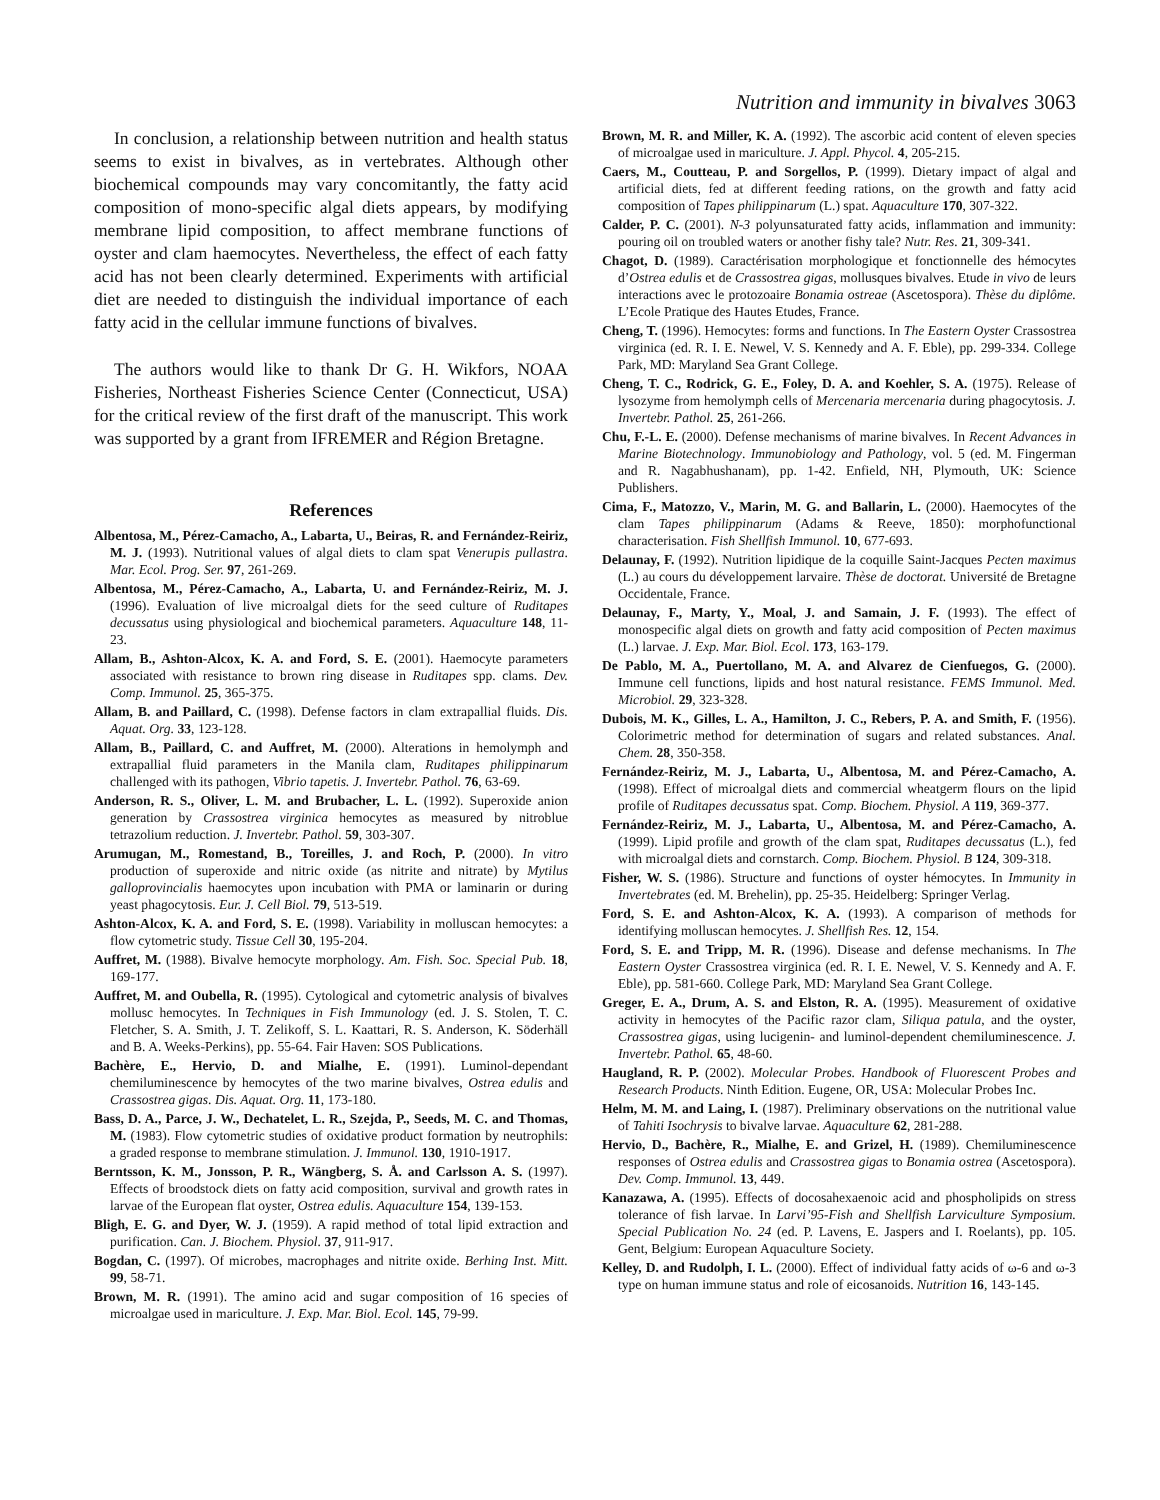Nutrition and immunity in bivalves 3063
In conclusion, a relationship between nutrition and health status seems to exist in bivalves, as in vertebrates. Although other biochemical compounds may vary concomitantly, the fatty acid composition of mono-specific algal diets appears, by modifying membrane lipid composition, to affect membrane functions of oyster and clam haemocytes. Nevertheless, the effect of each fatty acid has not been clearly determined. Experiments with artificial diet are needed to distinguish the individual importance of each fatty acid in the cellular immune functions of bivalves.
The authors would like to thank Dr G. H. Wikfors, NOAA Fisheries, Northeast Fisheries Science Center (Connecticut, USA) for the critical review of the first draft of the manuscript. This work was supported by a grant from IFREMER and Région Bretagne.
References
Albentosa, M., Pérez-Camacho, A., Labarta, U., Beiras, R. and Fernández-Reiriz, M. J. (1993). Nutritional values of algal diets to clam spat Venerupis pullastra. Mar. Ecol. Prog. Ser. 97, 261-269.
Albentosa, M., Pérez-Camacho, A., Labarta, U. and Fernández-Reiriz, M. J. (1996). Evaluation of live microalgal diets for the seed culture of Ruditapes decussatus using physiological and biochemical parameters. Aquaculture 148, 11-23.
Allam, B., Ashton-Alcox, K. A. and Ford, S. E. (2001). Haemocyte parameters associated with resistance to brown ring disease in Ruditapes spp. clams. Dev. Comp. Immunol. 25, 365-375.
Allam, B. and Paillard, C. (1998). Defense factors in clam extrapallial fluids. Dis. Aquat. Org. 33, 123-128.
Allam, B., Paillard, C. and Auffret, M. (2000). Alterations in hemolymph and extrapallial fluid parameters in the Manila clam, Ruditapes philippinarum challenged with its pathogen, Vibrio tapetis. J. Invertebr. Pathol. 76, 63-69.
Anderson, R. S., Oliver, L. M. and Brubacher, L. L. (1992). Superoxide anion generation by Crassostrea virginica hemocytes as measured by nitroblue tetrazolium reduction. J. Invertebr. Pathol. 59, 303-307.
Arumugan, M., Romestand, B., Toreilles, J. and Roch, P. (2000). In vitro production of superoxide and nitric oxide (as nitrite and nitrate) by Mytilus galloprovincialis haemocytes upon incubation with PMA or laminarin or during yeast phagocytosis. Eur. J. Cell Biol. 79, 513-519.
Ashton-Alcox, K. A. and Ford, S. E. (1998). Variability in molluscan hemocytes: a flow cytometric study. Tissue Cell 30, 195-204.
Auffret, M. (1988). Bivalve hemocyte morphology. Am. Fish. Soc. Special Pub. 18, 169-177.
Auffret, M. and Oubella, R. (1995). Cytological and cytometric analysis of bivalves mollusc hemocytes. In Techniques in Fish Immunology (ed. J. S. Stolen, T. C. Fletcher, S. A. Smith, J. T. Zelikoff, S. L. Kaattari, R. S. Anderson, K. Söderhäll and B. A. Weeks-Perkins), pp. 55-64. Fair Haven: SOS Publications.
Bachère, E., Hervio, D. and Mialhe, E. (1991). Luminol-dependant chemiluminescence by hemocytes of the two marine bivalves, Ostrea edulis and Crassostrea gigas. Dis. Aquat. Org. 11, 173-180.
Bass, D. A., Parce, J. W., Dechatelet, L. R., Szejda, P., Seeds, M. C. and Thomas, M. (1983). Flow cytometric studies of oxidative product formation by neutrophils: a graded response to membrane stimulation. J. Immunol. 130, 1910-1917.
Berntsson, K. M., Jonsson, P. R., Wängberg, S. Å. and Carlsson A. S. (1997). Effects of broodstock diets on fatty acid composition, survival and growth rates in larvae of the European flat oyster, Ostrea edulis. Aquaculture 154, 139-153.
Bligh, E. G. and Dyer, W. J. (1959). A rapid method of total lipid extraction and purification. Can. J. Biochem. Physiol. 37, 911-917.
Bogdan, C. (1997). Of microbes, macrophages and nitrite oxide. Berhing Inst. Mitt. 99, 58-71.
Brown, M. R. (1991). The amino acid and sugar composition of 16 species of microalgae used in mariculture. J. Exp. Mar. Biol. Ecol. 145, 79-99.
Brown, M. R. and Miller, K. A. (1992). The ascorbic acid content of eleven species of microalgae used in mariculture. J. Appl. Phycol. 4, 205-215.
Caers, M., Coutteau, P. and Sorgellos, P. (1999). Dietary impact of algal and artificial diets, fed at different feeding rations, on the growth and fatty acid composition of Tapes philippinarum (L.) spat. Aquaculture 170, 307-322.
Calder, P. C. (2001). N-3 polyunsaturated fatty acids, inflammation and immunity: pouring oil on troubled waters or another fishy tale? Nutr. Res. 21, 309-341.
Chagot, D. (1989). Caractérisation morphologique et fonctionnelle des hémocytes d’Ostrea edulis et de Crassostrea gigas, mollusques bivalves. Etude in vivo de leurs interactions avec le protozoaire Bonamia ostreae (Ascetospora). Thèse du diplôme. L’Ecole Pratique des Hautes Etudes, France.
Cheng, T. (1996). Hemocytes: forms and functions. In The Eastern Oyster Crassostrea virginica (ed. R. I. E. Newel, V. S. Kennedy and A. F. Eble), pp. 299-334. College Park, MD: Maryland Sea Grant College.
Cheng, T. C., Rodrick, G. E., Foley, D. A. and Koehler, S. A. (1975). Release of lysozyme from hemolymph cells of Mercenaria mercenaria during phagocytosis. J. Invertebr. Pathol. 25, 261-266.
Chu, F.-L. E. (2000). Defense mechanisms of marine bivalves. In Recent Advances in Marine Biotechnology. Immunobiology and Pathology, vol. 5 (ed. M. Fingerman and R. Nagabhushanam), pp. 1-42. Enfield, NH, Plymouth, UK: Science Publishers.
Cima, F., Matozzo, V., Marin, M. G. and Ballarin, L. (2000). Haemocytes of the clam Tapes philippinarum (Adams & Reeve, 1850): morphofunctional characterisation. Fish Shellfish Immunol. 10, 677-693.
Delaunay, F. (1992). Nutrition lipidique de la coquille Saint-Jacques Pecten maximus (L.) au cours du développement larvaire. Thèse de doctorat. Université de Bretagne Occidentale, France.
Delaunay, F., Marty, Y., Moal, J. and Samain, J. F. (1993). The effect of monospecific algal diets on growth and fatty acid composition of Pecten maximus (L.) larvae. J. Exp. Mar. Biol. Ecol. 173, 163-179.
De Pablo, M. A., Puertollano, M. A. and Alvarez de Cienfuegos, G. (2000). Immune cell functions, lipids and host natural resistance. FEMS Immunol. Med. Microbiol. 29, 323-328.
Dubois, M. K., Gilles, L. A., Hamilton, J. C., Rebers, P. A. and Smith, F. (1956). Colorimetric method for determination of sugars and related substances. Anal. Chem. 28, 350-358.
Fernández-Reiriz, M. J., Labarta, U., Albentosa, M. and Pérez-Camacho, A. (1998). Effect of microalgal diets and commercial wheatgerm flours on the lipid profile of Ruditapes decussatus spat. Comp. Biochem. Physiol. A 119, 369-377.
Fernández-Reiriz, M. J., Labarta, U., Albentosa, M. and Pérez-Camacho, A. (1999). Lipid profile and growth of the clam spat, Ruditapes decussatus (L.), fed with microalgal diets and cornstarch. Comp. Biochem. Physiol. B 124, 309-318.
Fisher, W. S. (1986). Structure and functions of oyster hémocytes. In Immunity in Invertebrates (ed. M. Brehelin), pp. 25-35. Heidelberg: Springer Verlag.
Ford, S. E. and Ashton-Alcox, K. A. (1993). A comparison of methods for identifying molluscan hemocytes. J. Shellfish Res. 12, 154.
Ford, S. E. and Tripp, M. R. (1996). Disease and defense mechanisms. In The Eastern Oyster Crassostrea virginica (ed. R. I. E. Newel, V. S. Kennedy and A. F. Eble), pp. 581-660. College Park, MD: Maryland Sea Grant College.
Greger, E. A., Drum, A. S. and Elston, R. A. (1995). Measurement of oxidative activity in hemocytes of the Pacific razor clam, Siliqua patula, and the oyster, Crassostrea gigas, using lucigenin- and luminol-dependent chemiluminescence. J. Invertebr. Pathol. 65, 48-60.
Haugland, R. P. (2002). Molecular Probes. Handbook of Fluorescent Probes and Research Products. Ninth Edition. Eugene, OR, USA: Molecular Probes Inc.
Helm, M. M. and Laing, I. (1987). Preliminary observations on the nutritional value of Tahiti Isochrysis to bivalve larvae. Aquaculture 62, 281-288.
Hervio, D., Bachère, R., Mialhe, E. and Grizel, H. (1989). Chemiluminescence responses of Ostrea edulis and Crassostrea gigas to Bonamia ostrea (Ascetospora). Dev. Comp. Immunol. 13, 449.
Kanazawa, A. (1995). Effects of docosahexaenoic acid and phospholipids on stress tolerance of fish larvae. In Larvi’95-Fish and Shellfish Larviculture Symposium. Special Publication No. 24 (ed. P. Lavens, E. Jaspers and I. Roelants), pp. 105. Gent, Belgium: European Aquaculture Society.
Kelley, D. and Rudolph, I. L. (2000). Effect of individual fatty acids of ω-6 and ω-3 type on human immune status and role of eicosanoids. Nutrition 16, 143-145.